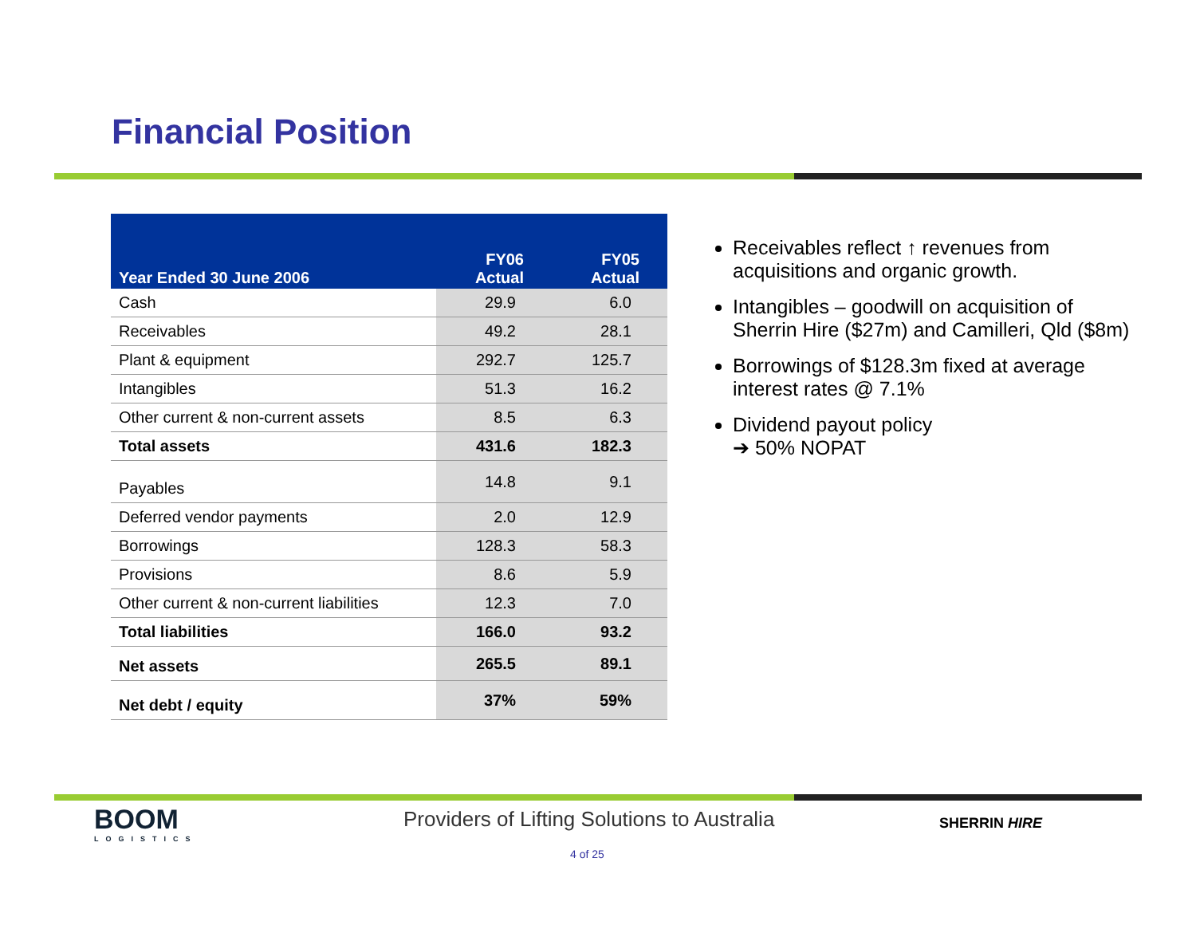Financial Position
| Year Ended 30 June 2006 | FY06 Actual | FY05 Actual |
| --- | --- | --- |
| Cash | 29.9 | 6.0 |
| Receivables | 49.2 | 28.1 |
| Plant & equipment | 292.7 | 125.7 |
| Intangibles | 51.3 | 16.2 |
| Other current & non-current assets | 8.5 | 6.3 |
| Total assets | 431.6 | 182.3 |
| Payables | 14.8 | 9.1 |
| Deferred vendor payments | 2.0 | 12.9 |
| Borrowings | 128.3 | 58.3 |
| Provisions | 8.6 | 5.9 |
| Other current & non-current liabilities | 12.3 | 7.0 |
| Total liabilities | 166.0 | 93.2 |
| Net assets | 265.5 | 89.1 |
| Net debt / equity | 37% | 59% |
Receivables reflect ↑ revenues from acquisitions and organic growth.
Intangibles – goodwill on acquisition of Sherrin Hire ($27m) and Camilleri, Qld ($8m)
Borrowings of $128.3m fixed at average interest rates @ 7.1%
Dividend payout policy
➔ 50% NOPAT
BOOM
LOGISTICS
Providers of Lifting Solutions to Australia
SHERRIN HIRE
4 of 25